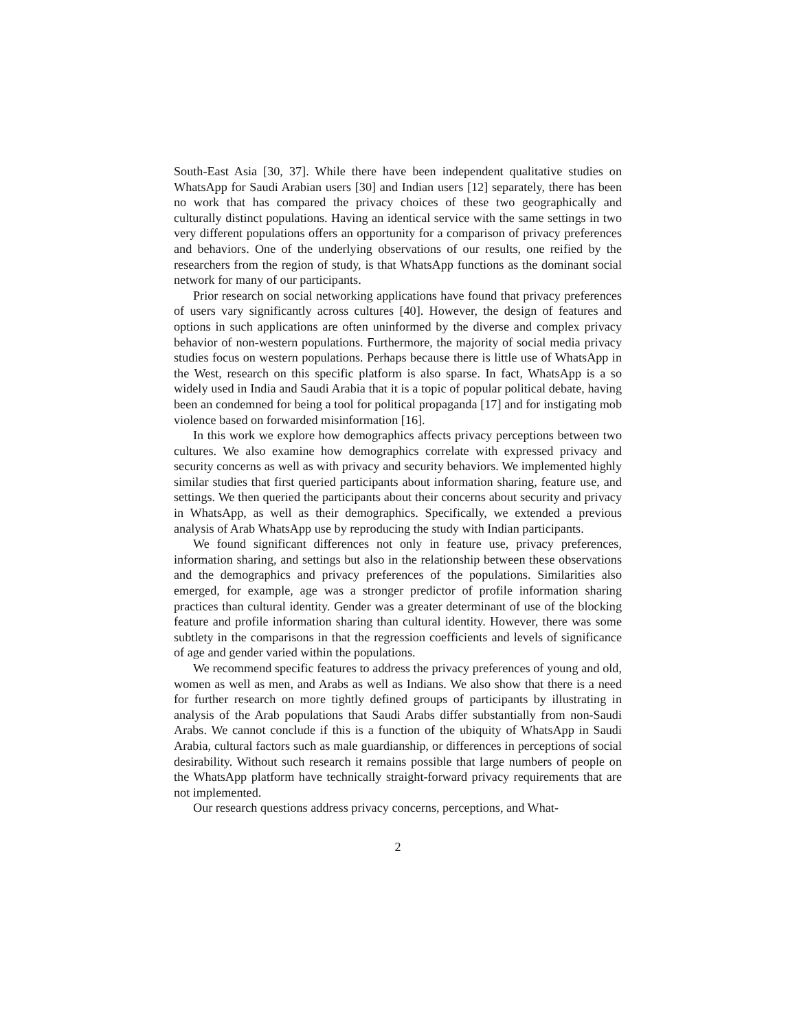South-East Asia [30, 37]. While there have been independent qualitative studies on WhatsApp for Saudi Arabian users [30] and Indian users [12] separately, there has been no work that has compared the privacy choices of these two geographically and culturally distinct populations. Having an identical service with the same settings in two very different populations offers an opportunity for a comparison of privacy preferences and behaviors. One of the underlying observations of our results, one reified by the researchers from the region of study, is that WhatsApp functions as the dominant social network for many of our participants.
Prior research on social networking applications have found that privacy preferences of users vary significantly across cultures [40]. However, the design of features and options in such applications are often uninformed by the diverse and complex privacy behavior of non-western populations. Furthermore, the majority of social media privacy studies focus on western populations. Perhaps because there is little use of WhatsApp in the West, research on this specific platform is also sparse. In fact, WhatsApp is a so widely used in India and Saudi Arabia that it is a topic of popular political debate, having been an condemned for being a tool for political propaganda [17] and for instigating mob violence based on forwarded misinformation [16].
In this work we explore how demographics affects privacy perceptions between two cultures. We also examine how demographics correlate with expressed privacy and security concerns as well as with privacy and security behaviors. We implemented highly similar studies that first queried participants about information sharing, feature use, and settings. We then queried the participants about their concerns about security and privacy in WhatsApp, as well as their demographics. Specifically, we extended a previous analysis of Arab WhatsApp use by reproducing the study with Indian participants.
We found significant differences not only in feature use, privacy preferences, information sharing, and settings but also in the relationship between these observations and the demographics and privacy preferences of the populations. Similarities also emerged, for example, age was a stronger predictor of profile information sharing practices than cultural identity. Gender was a greater determinant of use of the blocking feature and profile information sharing than cultural identity. However, there was some subtlety in the comparisons in that the regression coefficients and levels of significance of age and gender varied within the populations.
We recommend specific features to address the privacy preferences of young and old, women as well as men, and Arabs as well as Indians. We also show that there is a need for further research on more tightly defined groups of participants by illustrating in analysis of the Arab populations that Saudi Arabs differ substantially from non-Saudi Arabs. We cannot conclude if this is a function of the ubiquity of WhatsApp in Saudi Arabia, cultural factors such as male guardianship, or differences in perceptions of social desirability. Without such research it remains possible that large numbers of people on the WhatsApp platform have technically straight-forward privacy requirements that are not implemented.
Our research questions address privacy concerns, perceptions, and What-
2